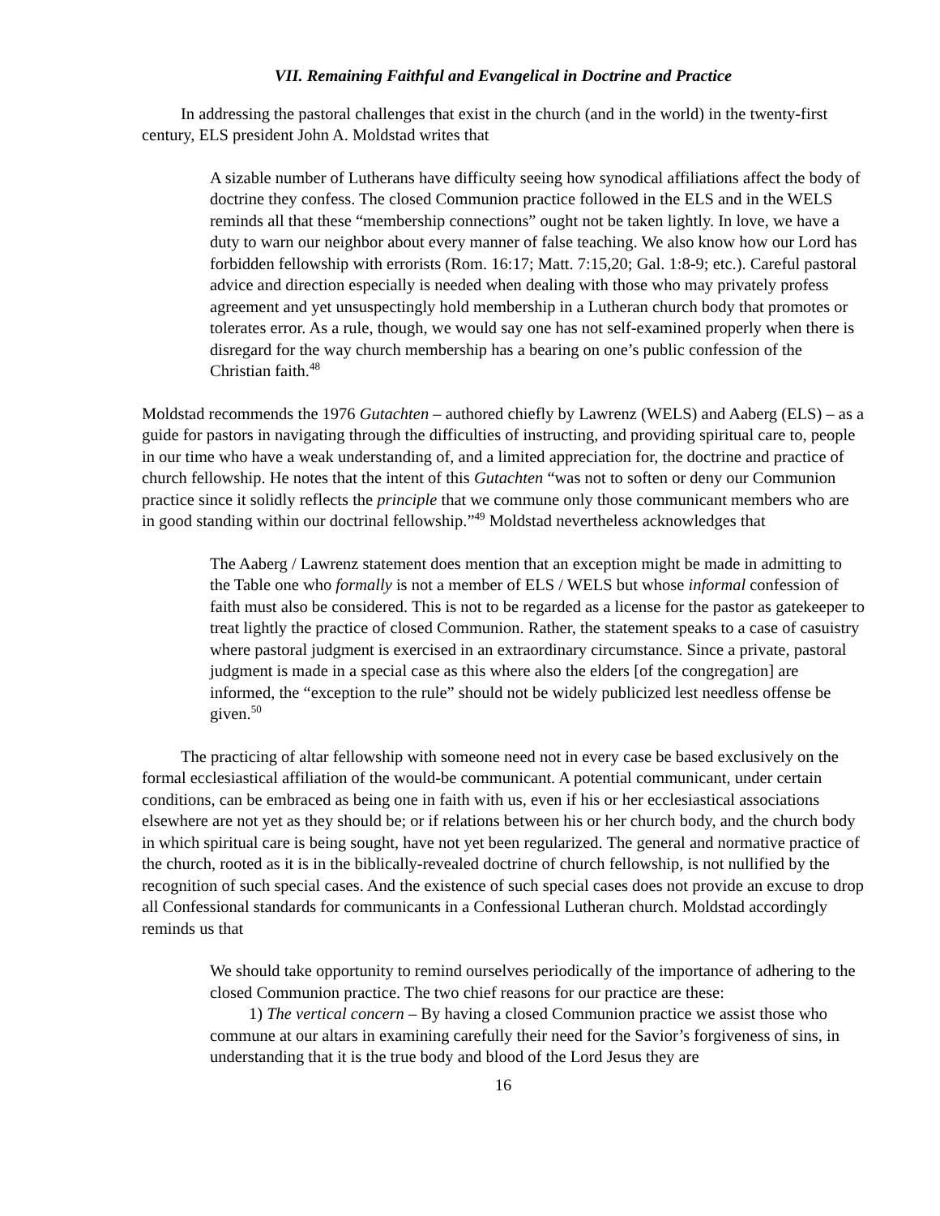VII. Remaining Faithful and Evangelical in Doctrine and Practice
In addressing the pastoral challenges that exist in the church (and in the world) in the twenty-first century, ELS president John A. Moldstad writes that
A sizable number of Lutherans have difficulty seeing how synodical affiliations affect the body of doctrine they confess. The closed Communion practice followed in the ELS and in the WELS reminds all that these “membership connections” ought not be taken lightly. In love, we have a duty to warn our neighbor about every manner of false teaching. We also know how our Lord has forbidden fellowship with errorists (Rom. 16:17; Matt. 7:15,20; Gal. 1:8-9; etc.). Careful pastoral advice and direction especially is needed when dealing with those who may privately profess agreement and yet unsuspectingly hold membership in a Lutheran church body that promotes or tolerates error. As a rule, though, we would say one has not self-examined properly when there is disregard for the way church membership has a bearing on one’s public confession of the Christian faith.<sup>48</sup>
Moldstad recommends the 1976 Gutachten – authored chiefly by Lawrenz (WELS) and Aaberg (ELS) – as a guide for pastors in navigating through the difficulties of instructing, and providing spiritual care to, people in our time who have a weak understanding of, and a limited appreciation for, the doctrine and practice of church fellowship. He notes that the intent of this Gutachten “was not to soften or deny our Communion practice since it solidly reflects the principle that we commune only those communicant members who are in good standing within our doctrinal fellowship.”<sup>49</sup> Moldstad nevertheless acknowledges that
The Aaberg / Lawrenz statement does mention that an exception might be made in admitting to the Table one who formally is not a member of ELS / WELS but whose informal confession of faith must also be considered. This is not to be regarded as a license for the pastor as gatekeeper to treat lightly the practice of closed Communion. Rather, the statement speaks to a case of casuistry where pastoral judgment is exercised in an extraordinary circumstance. Since a private, pastoral judgment is made in a special case as this where also the elders [of the congregation] are informed, the “exception to the rule” should not be widely publicized lest needless offense be given.<sup>50</sup>
The practicing of altar fellowship with someone need not in every case be based exclusively on the formal ecclesiastical affiliation of the would-be communicant. A potential communicant, under certain conditions, can be embraced as being one in faith with us, even if his or her ecclesiastical associations elsewhere are not yet as they should be; or if relations between his or her church body, and the church body in which spiritual care is being sought, have not yet been regularized. The general and normative practice of the church, rooted as it is in the biblically-revealed doctrine of church fellowship, is not nullified by the recognition of such special cases. And the existence of such special cases does not provide an excuse to drop all Confessional standards for communicants in a Confessional Lutheran church. Moldstad accordingly reminds us that
We should take opportunity to remind ourselves periodically of the importance of adhering to the closed Communion practice. The two chief reasons for our practice are these:
1) The vertical concern – By having a closed Communion practice we assist those who commune at our altars in examining carefully their need for the Savior’s forgiveness of sins, in understanding that it is the true body and blood of the Lord Jesus they are
16